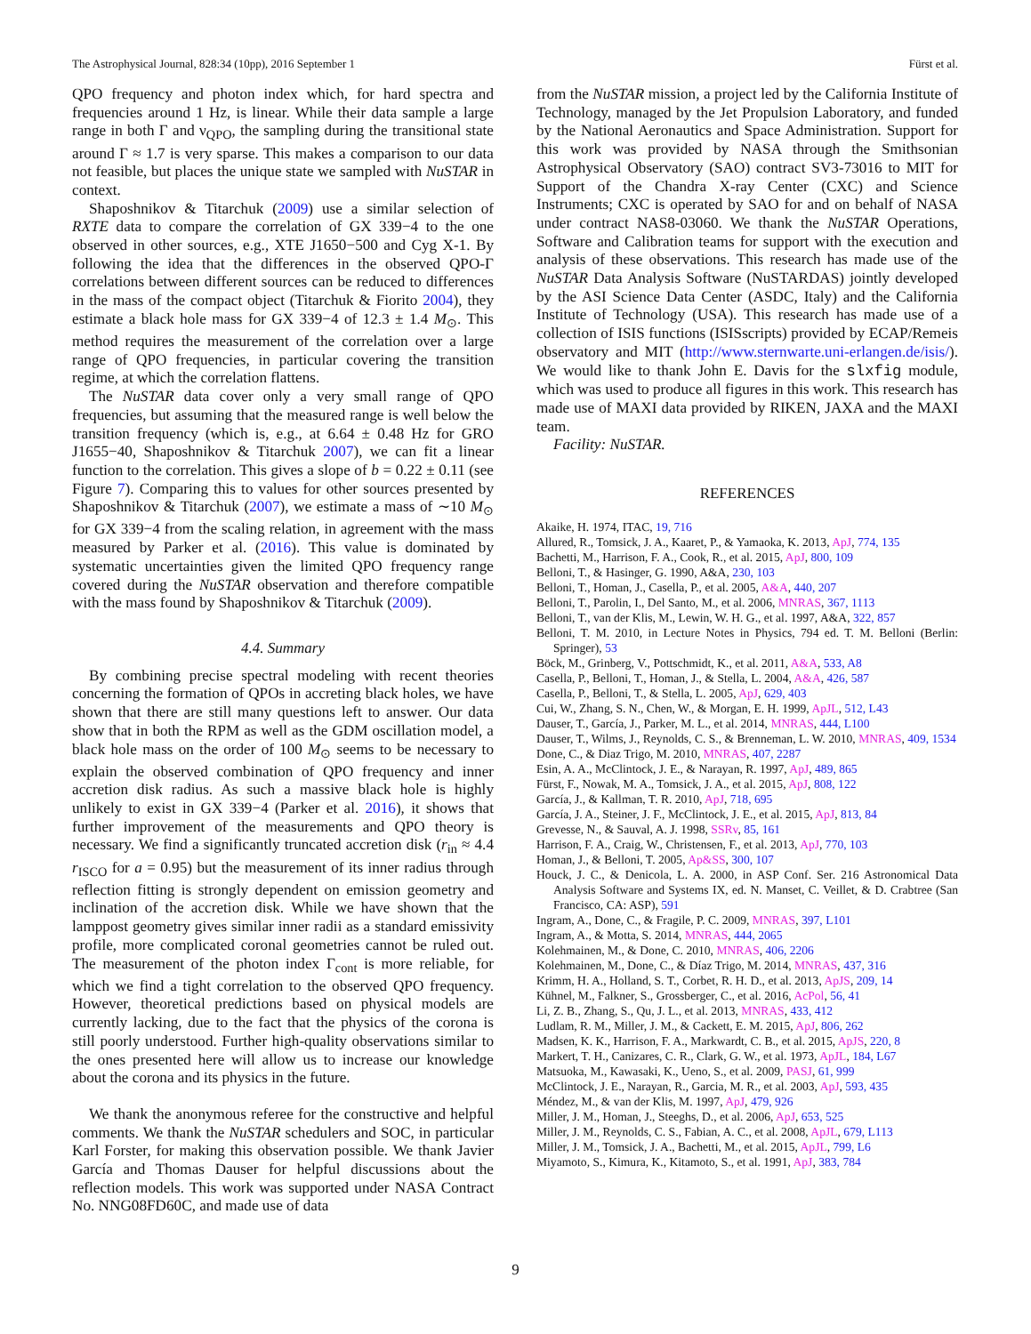The Astrophysical Journal, 828:34 (10pp), 2016 September 1 Fürst et al.
QPO frequency and photon index which, for hard spectra and frequencies around 1 Hz, is linear. While their data sample a large range in both Γ and ν<sub>QPO</sub>, the sampling during the transitional state around Γ ≈ 1.7 is very sparse. This makes a comparison to our data not feasible, but places the unique state we sampled with NuSTAR in context.
Shaposhnikov & Titarchuk (2009) use a similar selection of RXTE data to compare the correlation of GX 339−4 to the one observed in other sources, e.g., XTE J1650−500 and Cyg X-1. By following the idea that the differences in the observed QPO-Γ correlations between different sources can be reduced to differences in the mass of the compact object (Titarchuk & Fiorito 2004), they estimate a black hole mass for GX 339−4 of 12.3 ± 1.4 M<sub>⊙</sub>. This method requires the measurement of the correlation over a large range of QPO frequencies, in particular covering the transition regime, at which the correlation flattens.
The NuSTAR data cover only a very small range of QPO frequencies, but assuming that the measured range is well below the transition frequency (which is, e.g., at 6.64 ± 0.48 Hz for GRO J1655−40, Shaposhnikov & Titarchuk 2007), we can fit a linear function to the correlation. This gives a slope of b = 0.22 ± 0.11 (see Figure 7). Comparing this to values for other sources presented by Shaposhnikov & Titarchuk (2007), we estimate a mass of ∼10 M<sub>⊙</sub> for GX 339−4 from the scaling relation, in agreement with the mass measured by Parker et al. (2016). This value is dominated by systematic uncertainties given the limited QPO frequency range covered during the NuSTAR observation and therefore compatible with the mass found by Shaposhnikov & Titarchuk (2009).
4.4. Summary
By combining precise spectral modeling with recent theories concerning the formation of QPOs in accreting black holes, we have shown that there are still many questions left to answer. Our data show that in both the RPM as well as the GDM oscillation model, a black hole mass on the order of 100 M<sub>⊙</sub> seems to be necessary to explain the observed combination of QPO frequency and inner accretion disk radius. As such a massive black hole is highly unlikely to exist in GX 339−4 (Parker et al. 2016), it shows that further improvement of the measurements and QPO theory is necessary. We find a significantly truncated accretion disk (r<sub>in</sub> ≈ 4.4 r<sub>ISCO</sub> for a = 0.95) but the measurement of its inner radius through reflection fitting is strongly dependent on emission geometry and inclination of the accretion disk. While we have shown that the lamppost geometry gives similar inner radii as a standard emissivity profile, more complicated coronal geometries cannot be ruled out. The measurement of the photon index Γ<sub>cont</sub> is more reliable, for which we find a tight correlation to the observed QPO frequency. However, theoretical predictions based on physical models are currently lacking, due to the fact that the physics of the corona is still poorly understood. Further high-quality observations similar to the ones presented here will allow us to increase our knowledge about the corona and its physics in the future.
We thank the anonymous referee for the constructive and helpful comments. We thank the NuSTAR schedulers and SOC, in particular Karl Forster, for making this observation possible. We thank Javier García and Thomas Dauser for helpful discussions about the reflection models. This work was supported under NASA Contract No. NNG08FD60C, and made use of data
from the NuSTAR mission, a project led by the California Institute of Technology, managed by the Jet Propulsion Laboratory, and funded by the National Aeronautics and Space Administration. Support for this work was provided by NASA through the Smithsonian Astrophysical Observatory (SAO) contract SV3-73016 to MIT for Support of the Chandra X-ray Center (CXC) and Science Instruments; CXC is operated by SAO for and on behalf of NASA under contract NAS8-03060. We thank the NuSTAR Operations, Software and Calibration teams for support with the execution and analysis of these observations. This research has made use of the NuSTAR Data Analysis Software (NuSTARDAS) jointly developed by the ASI Science Data Center (ASDC, Italy) and the California Institute of Technology (USA). This research has made use of a collection of ISIS functions (ISISscripts) provided by ECAP/Remeis observatory and MIT (http://www.sternwarte.uni-erlangen.de/isis/). We would like to thank John E. Davis for the slxfig module, which was used to produce all figures in this work. This research has made use of MAXI data provided by RIKEN, JAXA and the MAXI team.
Facility: NuSTAR.
REFERENCES
Akaike, H. 1974, ITAC, 19, 716
Allured, R., Tomsick, J. A., Kaaret, P., & Yamaoka, K. 2013, ApJ, 774, 135
Bachetti, M., Harrison, F. A., Cook, R., et al. 2015, ApJ, 800, 109
Belloni, T., & Hasinger, G. 1990, A&A, 230, 103
Belloni, T., Homan, J., Casella, P., et al. 2005, A&A, 440, 207
Belloni, T., Parolin, I., Del Santo, M., et al. 2006, MNRAS, 367, 1113
Belloni, T., van der Klis, M., Lewin, W. H. G., et al. 1997, A&A, 322, 857
Belloni, T. M. 2010, in Lecture Notes in Physics, 794 ed. T. M. Belloni (Berlin: Springer), 53
Böck, M., Grinberg, V., Pottschmidt, K., et al. 2011, A&A, 533, A8
Casella, P., Belloni, T., Homan, J., & Stella, L. 2004, A&A, 426, 587
Casella, P., Belloni, T., & Stella, L. 2005, ApJ, 629, 403
Cui, W., Zhang, S. N., Chen, W., & Morgan, E. H. 1999, ApJL, 512, L43
Dauser, T., García, J., Parker, M. L., et al. 2014, MNRAS, 444, L100
Dauser, T., Wilms, J., Reynolds, C. S., & Brenneman, L. W. 2010, MNRAS, 409, 1534
Done, C., & Diaz Trigo, M. 2010, MNRAS, 407, 2287
Esin, A. A., McClintock, J. E., & Narayan, R. 1997, ApJ, 489, 865
Fürst, F., Nowak, M. A., Tomsick, J. A., et al. 2015, ApJ, 808, 122
García, J., & Kallman, T. R. 2010, ApJ, 718, 695
García, J. A., Steiner, J. F., McClintock, J. E., et al. 2015, ApJ, 813, 84
Grevesse, N., & Sauval, A. J. 1998, SSRv, 85, 161
Harrison, F. A., Craig, W., Christensen, F., et al. 2013, ApJ, 770, 103
Homan, J., & Belloni, T. 2005, Ap&SS, 300, 107
Houck, J. C., & Denicola, L. A. 2000, in ASP Conf. Ser. 216 Astronomical Data Analysis Software and Systems IX, ed. N. Manset, C. Veillet, & D. Crabtree (San Francisco, CA: ASP), 591
Ingram, A., Done, C., & Fragile, P. C. 2009, MNRAS, 397, L101
Ingram, A., & Motta, S. 2014, MNRAS, 444, 2065
Kolehmainen, M., & Done, C. 2010, MNRAS, 406, 2206
Kolehmainen, M., Done, C., & Díaz Trigo, M. 2014, MNRAS, 437, 316
Krimm, H. A., Holland, S. T., Corbet, R. H. D., et al. 2013, ApJS, 209, 14
Kühnel, M., Falkner, S., Grossberger, C., et al. 2016, AcPol, 56, 41
Li, Z. B., Zhang, S., Qu, J. L., et al. 2013, MNRAS, 433, 412
Ludlam, R. M., Miller, J. M., & Cackett, E. M. 2015, ApJ, 806, 262
Madsen, K. K., Harrison, F. A., Markwardt, C. B., et al. 2015, ApJS, 220, 8
Markert, T. H., Canizares, C. R., Clark, G. W., et al. 1973, ApJL, 184, L67
Matsuoka, M., Kawasaki, K., Ueno, S., et al. 2009, PASJ, 61, 999
McClintock, J. E., Narayan, R., Garcia, M. R., et al. 2003, ApJ, 593, 435
Méndez, M., & van der Klis, M. 1997, ApJ, 479, 926
Miller, J. M., Homan, J., Steeghs, D., et al. 2006, ApJ, 653, 525
Miller, J. M., Reynolds, C. S., Fabian, A. C., et al. 2008, ApJL, 679, L113
Miller, J. M., Tomsick, J. A., Bachetti, M., et al. 2015, ApJL, 799, L6
Miyamoto, S., Kimura, K., Kitamoto, S., et al. 1991, ApJ, 383, 784
9